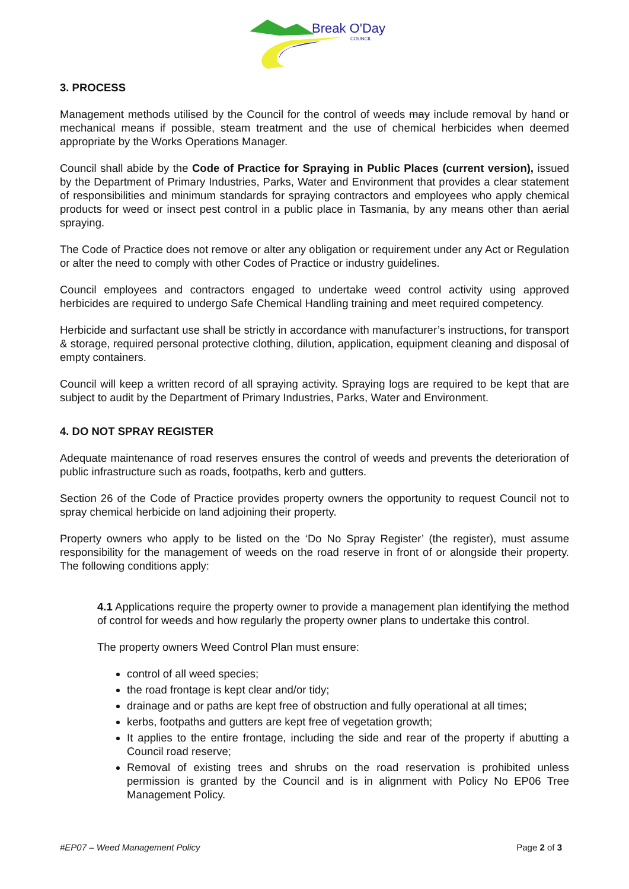Break O'Day
COUNCIL
3. PROCESS
Management methods utilised by the Council for the control of weeds may include removal by hand or mechanical means if possible, steam treatment and the use of chemical herbicides when deemed appropriate by the Works Operations Manager.
Council shall abide by the Code of Practice for Spraying in Public Places (current version), issued by the Department of Primary Industries, Parks, Water and Environment that provides a clear statement of responsibilities and minimum standards for spraying contractors and employees who apply chemical products for weed or insect pest control in a public place in Tasmania, by any means other than aerial spraying.
The Code of Practice does not remove or alter any obligation or requirement under any Act or Regulation or alter the need to comply with other Codes of Practice or industry guidelines.
Council employees and contractors engaged to undertake weed control activity using approved herbicides are required to undergo Safe Chemical Handling training and meet required competency.
Herbicide and surfactant use shall be strictly in accordance with manufacturer’s instructions, for transport & storage, required personal protective clothing, dilution, application, equipment cleaning and disposal of empty containers.
Council will keep a written record of all spraying activity. Spraying logs are required to be kept that are subject to audit by the Department of Primary Industries, Parks, Water and Environment.
4. DO NOT SPRAY REGISTER
Adequate maintenance of road reserves ensures the control of weeds and prevents the deterioration of public infrastructure such as roads, footpaths, kerb and gutters.
Section 26 of the Code of Practice provides property owners the opportunity to request Council not to spray chemical herbicide on land adjoining their property.
Property owners who apply to be listed on the ‘Do No Spray Register’ (the register), must assume responsibility for the management of weeds on the road reserve in front of or alongside their property. The following conditions apply:
4.1 Applications require the property owner to provide a management plan identifying the method of control for weeds and how regularly the property owner plans to undertake this control.
The property owners Weed Control Plan must ensure:
control of all weed species;
the road frontage is kept clear and/or tidy;
drainage and or paths are kept free of obstruction and fully operational at all times;
kerbs, footpaths and gutters are kept free of vegetation growth;
It applies to the entire frontage, including the side and rear of the property if abutting a Council road reserve;
Removal of existing trees and shrubs on the road reservation is prohibited unless permission is granted by the Council and is in alignment with Policy No EP06 Tree Management Policy.
#EP07 – Weed Management Policy Page 2 of 3